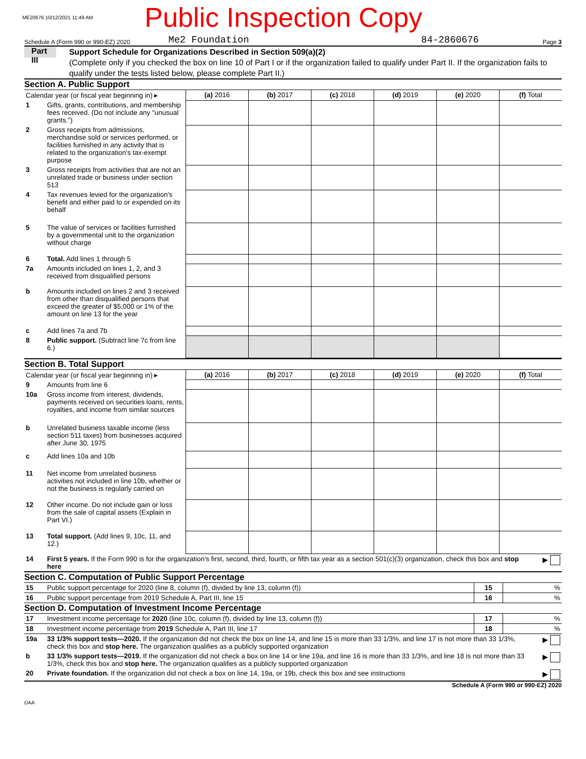ME20676 10/12/2021 11:49 AM Public Inspection Copy
Schedule A (Form 990 or 990-EZ) 2020 Me2 Foundation 84-2860676 Page 3
Part III
Support Schedule for Organizations Described in Section 509(a)(2)
(Complete only if you checked the box on line 10 of Part I or if the organization failed to qualify under Part II. If the organization fails to qualify under the tests listed below, please complete Part II.)
Section A. Public Support
| Calendar year (or fiscal year beginning in) ▸ | | (a) 2016 | (b) 2017 | (c) 2018 | (d) 2019 | (e) 2020 | (f) Total |
| 1 | Gifts, grants, contributions, and membership fees received. (Do not include any "unusual grants.") | | | | | | |
| 2 | Gross receipts from admissions, merchandise sold or services performed, or facilities furnished in any activity that is related to the organization's tax-exempt purpose | | | | | | |
| 3 | Gross receipts from activities that are not an unrelated trade or business under section 513 | | | | | | |
| 4 | Tax revenues levied for the organization's benefit and either paid to or expended on its behalf | | | | | | |
| 5 | The value of services or facilities furnished by a governmental unit to the organization without charge | | | | | | |
| 6 | Total. Add lines 1 through 5 | | | | | | |
| 7a | Amounts included on lines 1, 2, and 3 received from disqualified persons | | | | | | |
| b | Amounts included on lines 2 and 3 received from other than disqualified persons that exceed the greater of $5,000 or 1% of the amount on line 13 for the year | | | | | | |
| c | Add lines 7a and 7b | | | | | | |
| 8 | Public support. (Subtract line 7c from line 6.) | | | | | | |
Section B. Total Support
| Calendar year (or fiscal year beginning in) ▸ | | (a) 2016 | (b) 2017 | (c) 2018 | (d) 2019 | (e) 2020 | (f) Total |
| 9 | Amounts from line 6 | | | | | | |
| 10a | Gross income from interest, dividends, payments received on securities loans, rents, royalties, and income from similar sources | | | | | | |
| b | Unrelated business taxable income (less section 511 taxes) from businesses acquired after June 30, 1975 | | | | | | |
| c | Add lines 10a and 10b | | | | | | |
| 11 | Net income from unrelated business activities not included in line 10b, whether or not the business is regularly carried on | | | | | | |
| 12 | Other income. Do not include gain or loss from the sale of capital assets (Explain in Part VI.) | | | | | | |
| 13 | Total support. (Add lines 9, 10c, 11, and 12.) | | | | | | |
| 14 | First 5 years. If the Form 990 is for the organization's first, second, third, fourth, or fifth tax year as a section 501(c)(3) organization, check this box and stop here | ▶ |
Section C. Computation of Public Support Percentage
| 15 | Public support percentage for 2020 (line 8, column (f), divided by line 13, column (f)) | 15 | % |
| 16 | Public support percentage from 2019 Schedule A, Part III, line 15 | 16 | % |
Section D. Computation of Investment Income Percentage
| 17 | Investment income percentage for 2020 (line 10c, column (f), divided by line 13, column (f)) | 17 | % |
| 18 | Investment income percentage from 2019 Schedule A, Part III, line 17 | 18 | % |
| 19a | 33 1/3% support tests—2020. If the organization did not check the box on line 14, and line 15 is more than 33 1/3%, and line 17 is not more than 33 1/3%, check this box and stop here. The organization qualifies as a publicly supported organization | ▶ |
| b | 33 1/3% support tests—2019. If the organization did not check a box on line 14 or line 19a, and line 16 is more than 33 1/3%, and line 18 is not more than 33 1/3%, check this box and stop here. The organization qualifies as a publicly supported organization | ▶ |
| 20 | Private foundation. If the organization did not check a box on line 14, 19a, or 19b, check this box and see instructions | ▶ |
Schedule A (Form 990 or 990-EZ) 2020
DAA